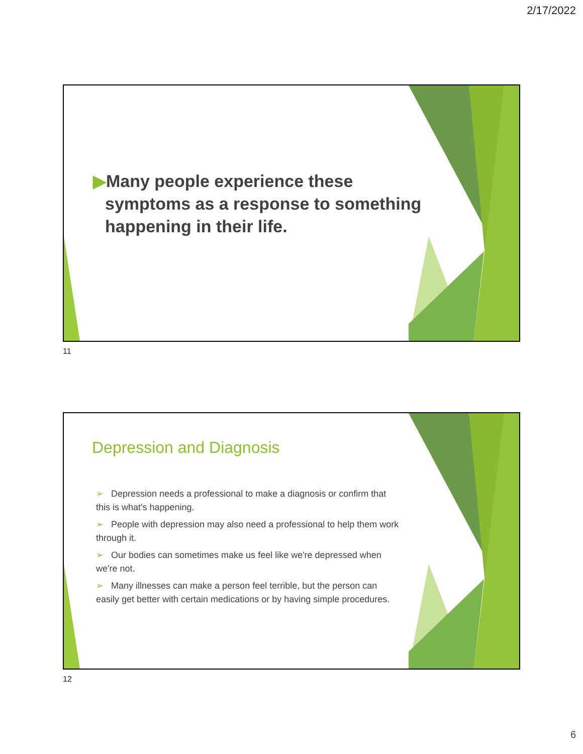2/17/2022
▶Many people experience these symptoms as a response to something happening in their life.
11
Depression and Diagnosis
➢ Depression needs a professional to make a diagnosis or confirm that this is what's happening.
➢ People with depression may also need a professional to help them work through it.
➢ Our bodies can sometimes make us feel like we're depressed when we're not.
➢ Many illnesses can make a person feel terrible, but the person can easily get better with certain medications or by having simple procedures.
12
6